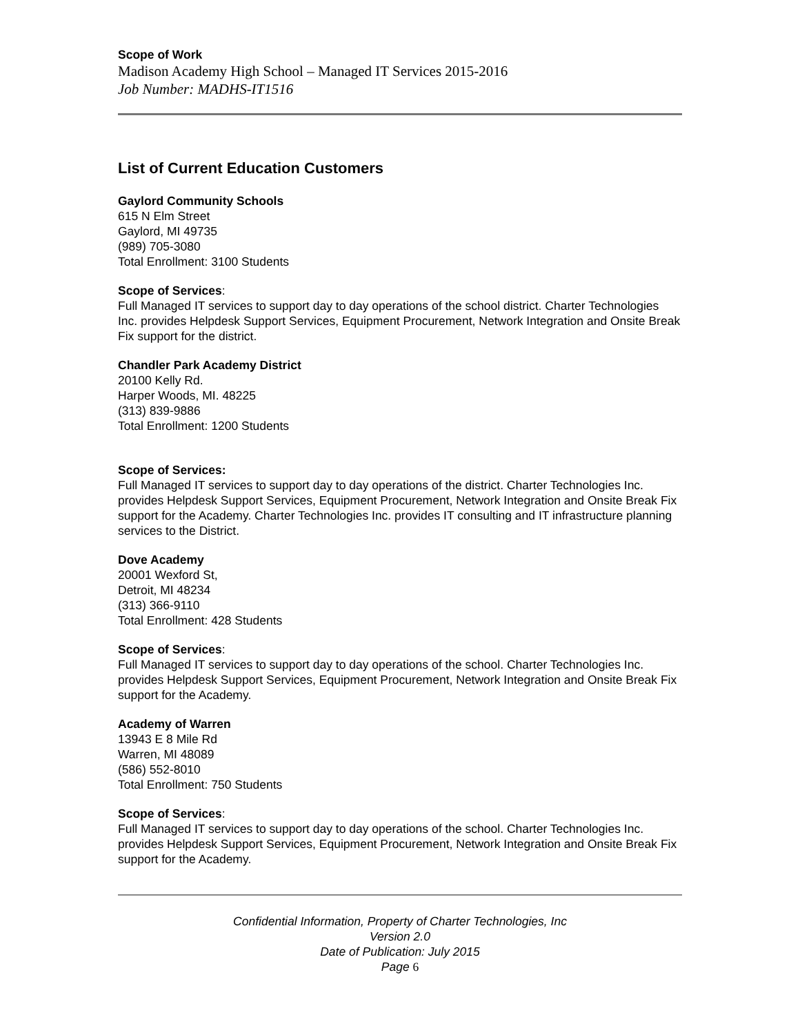Scope of Work
Madison Academy High School – Managed IT Services 2015-2016
Job Number: MADHS-IT1516
List of Current Education Customers
Gaylord Community Schools
615 N Elm Street
Gaylord, MI 49735
(989) 705-3080
Total Enrollment: 3100 Students
Scope of Services:
Full Managed IT services to support day to day operations of the school district. Charter Technologies Inc. provides Helpdesk Support Services, Equipment Procurement, Network Integration and Onsite Break Fix support for the district.
Chandler Park Academy District
20100 Kelly Rd.
Harper Woods, MI. 48225
(313) 839-9886
Total Enrollment: 1200 Students
Scope of Services:
Full Managed IT services to support day to day operations of the district. Charter Technologies Inc. provides Helpdesk Support Services, Equipment Procurement, Network Integration and Onsite Break Fix support for the Academy. Charter Technologies Inc. provides IT consulting and IT infrastructure planning services to the District.
Dove Academy
20001 Wexford St,
Detroit, MI 48234
(313) 366-9110
Total Enrollment: 428 Students
Scope of Services:
Full Managed IT services to support day to day operations of the school. Charter Technologies Inc. provides Helpdesk Support Services, Equipment Procurement, Network Integration and Onsite Break Fix support for the Academy.
Academy of Warren
13943 E 8 Mile Rd
Warren, MI 48089
(586) 552-8010
Total Enrollment: 750 Students
Scope of Services:
Full Managed IT services to support day to day operations of the school. Charter Technologies Inc. provides Helpdesk Support Services, Equipment Procurement, Network Integration and Onsite Break Fix support for the Academy.
Confidential Information, Property of Charter Technologies, Inc
Version 2.0
Date of Publication: July 2015
Page 6